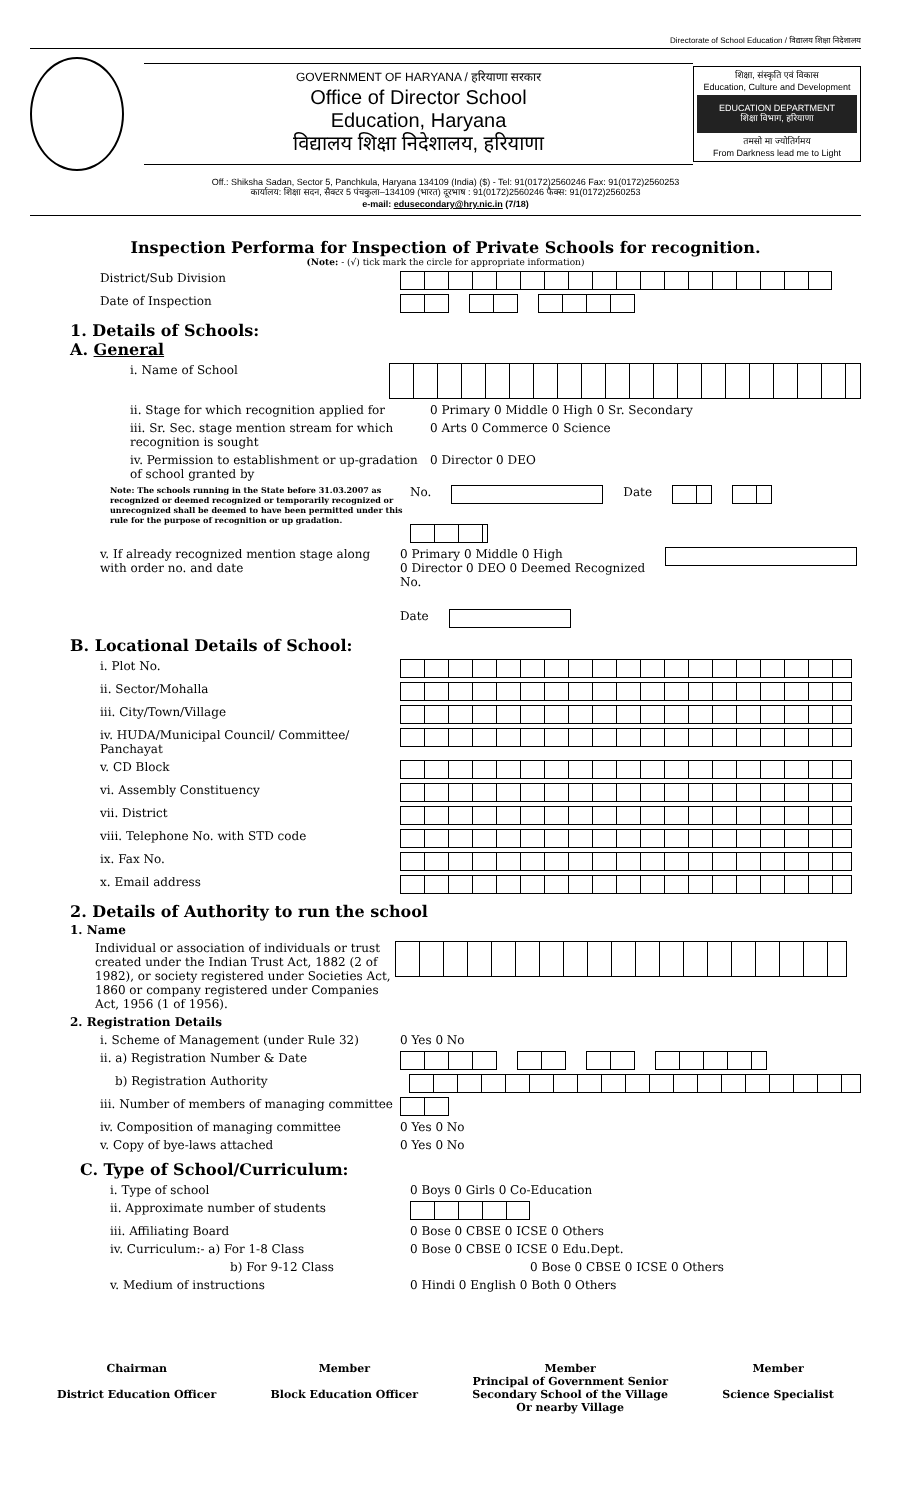Directorate of School Education / विद्यालय शिक्षा निदेशालय
GOVERNMENT OF HARYANA / हरियाणा सरकार
Office of Director School
Education, Haryana
विद्यालय शिक्षा निदेशालय, हरियाणा
शिक्षा, संस्कृति एवं विकास
Education, Culture and Development
EDUCATION DEPARTMENT
शिक्षा विभाग, हरियाणा
तमसो मा ज्योतिर्गमय
From Darkness lead me to Light
Off.: Shiksha Sadan, Sector 5, Panchkula, Haryana 134109 (India) ($) - Tel: 91(0172)2560246 Fax: 91(0172)2560253
कार्यालय: शिक्षा सदन, सैक्टर 5 पंचकुला–134109 (भारत) दूरभाष : 91(0172)2560246 फैक्स: 91(0172)2560253
e-mail: edusecondary@hry.nic.in (7/18)
Inspection Performa for Inspection of Private Schools for recognition.
(Note: - (√) tick mark the circle for appropriate information)
District/Sub Division
Date of Inspection
1. Details of Schools:
A. General
i. Name of School
ii. Stage for which recognition applied for
0 Primary 0 Middle 0 High 0 Sr. Secondary
iii. Sr. Sec. stage mention stream for which recognition is sought
0 Arts 0 Commerce 0 Science
iv. Permission to establishment or up-gradation of school granted by
0 Director 0 DEO
Note: The schools running in the State before 31.03.2007 as recognized or deemed recognized or temporarily recognized or unrecognized shall be deemed to have been permitted under this rule for the purpose of recognition or up gradation.
No. Date
v. If already recognized mention stage along with order no. and date
0 Primary 0 Middle 0 High
0 Director 0 DEO 0 Deemed Recognized
No. Date
B. Locational Details of School:
i. Plot No.
ii. Sector/Mohalla
iii. City/Town/Village
iv. HUDA/Municipal Council/ Committee/ Panchayat
v. CD Block
vi. Assembly Constituency
vii. District
viii. Telephone No. with STD code
ix. Fax No.
x. Email address
2. Details of Authority to run the school
1. Name
Individual or association of individuals or trust created under the Indian Trust Act, 1882 (2 of 1982), or society registered under Societies Act, 1860 or company registered under Companies Act, 1956 (1 of 1956).
2. Registration Details
i. Scheme of Management (under Rule 32) 0 Yes 0 No
ii. a) Registration Number & Date
b) Registration Authority
iii. Number of members of managing committee
iv. Composition of managing committee 0 Yes 0 No
v. Copy of bye-laws attached 0 Yes 0 No
C. Type of School/Curriculum:
i. Type of school 0 Boys 0 Girls 0 Co-Education
ii. Approximate number of students
iii. Affiliating Board 0 Bose 0 CBSE 0 ICSE 0 Others
iv. Curriculum:- a) For 1-8 Class 0 Bose 0 CBSE 0 ICSE 0 Edu.Dept.
b) For 9-12 Class 0 Bose 0 CBSE 0 ICSE 0 Others
v. Medium of instructions 0 Hindi 0 English 0 Both 0 Others
Chairman
District Education Officer
Member
Block Education Officer
Member
Principal of Government Senior
Secondary School of the Village
Or nearby Village
Member
Science Specialist